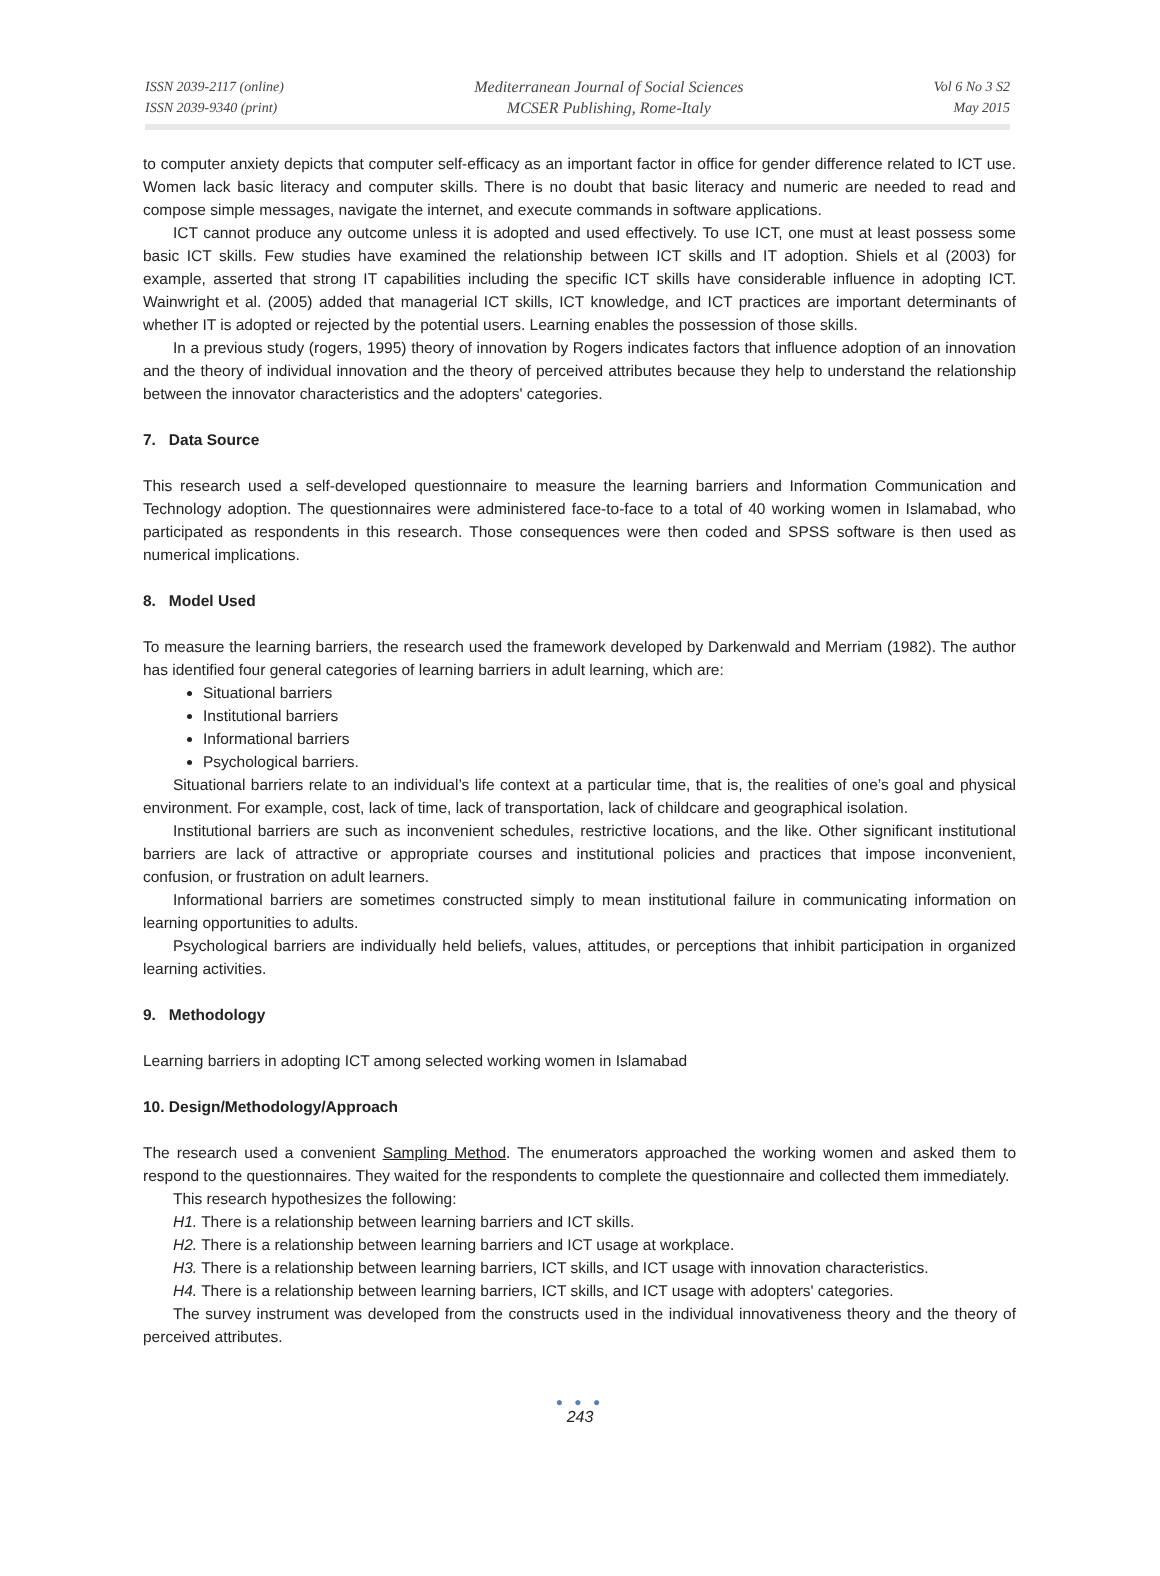ISSN 2039-2117 (online)
ISSN 2039-9340 (print)
Mediterranean Journal of Social Sciences
MCSER Publishing, Rome-Italy
Vol 6 No 3 S2
May 2015
to computer anxiety depicts that computer self-efficacy as an important factor in office for gender difference related to ICT use. Women lack basic literacy and computer skills. There is no doubt that basic literacy and numeric are needed to read and compose simple messages, navigate the internet, and execute commands in software applications.
ICT cannot produce any outcome unless it is adopted and used effectively. To use ICT, one must at least possess some basic ICT skills. Few studies have examined the relationship between ICT skills and IT adoption. Shiels et al (2003) for example, asserted that strong IT capabilities including the specific ICT skills have considerable influence in adopting ICT. Wainwright et al. (2005) added that managerial ICT skills, ICT knowledge, and ICT practices are important determinants of whether IT is adopted or rejected by the potential users. Learning enables the possession of those skills.
In a previous study (rogers, 1995) theory of innovation by Rogers indicates factors that influence adoption of an innovation and the theory of individual innovation and the theory of perceived attributes because they help to understand the relationship between the innovator characteristics and the adopters' categories.
7. Data Source
This research used a self-developed questionnaire to measure the learning barriers and Information Communication and Technology adoption. The questionnaires were administered face-to-face to a total of 40 working women in Islamabad, who participated as respondents in this research. Those consequences were then coded and SPSS software is then used as numerical implications.
8. Model Used
To measure the learning barriers, the research used the framework developed by Darkenwald and Merriam (1982). The author has identified four general categories of learning barriers in adult learning, which are:
Situational barriers
Institutional barriers
Informational barriers
Psychological barriers.
Situational barriers relate to an individual’s life context at a particular time, that is, the realities of one’s goal and physical environment. For example, cost, lack of time, lack of transportation, lack of childcare and geographical isolation.
Institutional barriers are such as inconvenient schedules, restrictive locations, and the like. Other significant institutional barriers are lack of attractive or appropriate courses and institutional policies and practices that impose inconvenient, confusion, or frustration on adult learners.
Informational barriers are sometimes constructed simply to mean institutional failure in communicating information on learning opportunities to adults.
Psychological barriers are individually held beliefs, values, attitudes, or perceptions that inhibit participation in organized learning activities.
9. Methodology
Learning barriers in adopting ICT among selected working women in Islamabad
10. Design/Methodology/Approach
The research used a convenient Sampling Method. The enumerators approached the working women and asked them to respond to the questionnaires. They waited for the respondents to complete the questionnaire and collected them immediately.
This research hypothesizes the following:
H1. There is a relationship between learning barriers and ICT skills.
H2. There is a relationship between learning barriers and ICT usage at workplace.
H3. There is a relationship between learning barriers, ICT skills, and ICT usage with innovation characteristics.
H4. There is a relationship between learning barriers, ICT skills, and ICT usage with adopters' categories.
The survey instrument was developed from the constructs used in the individual innovativeness theory and the theory of perceived attributes.
● ● ●
243